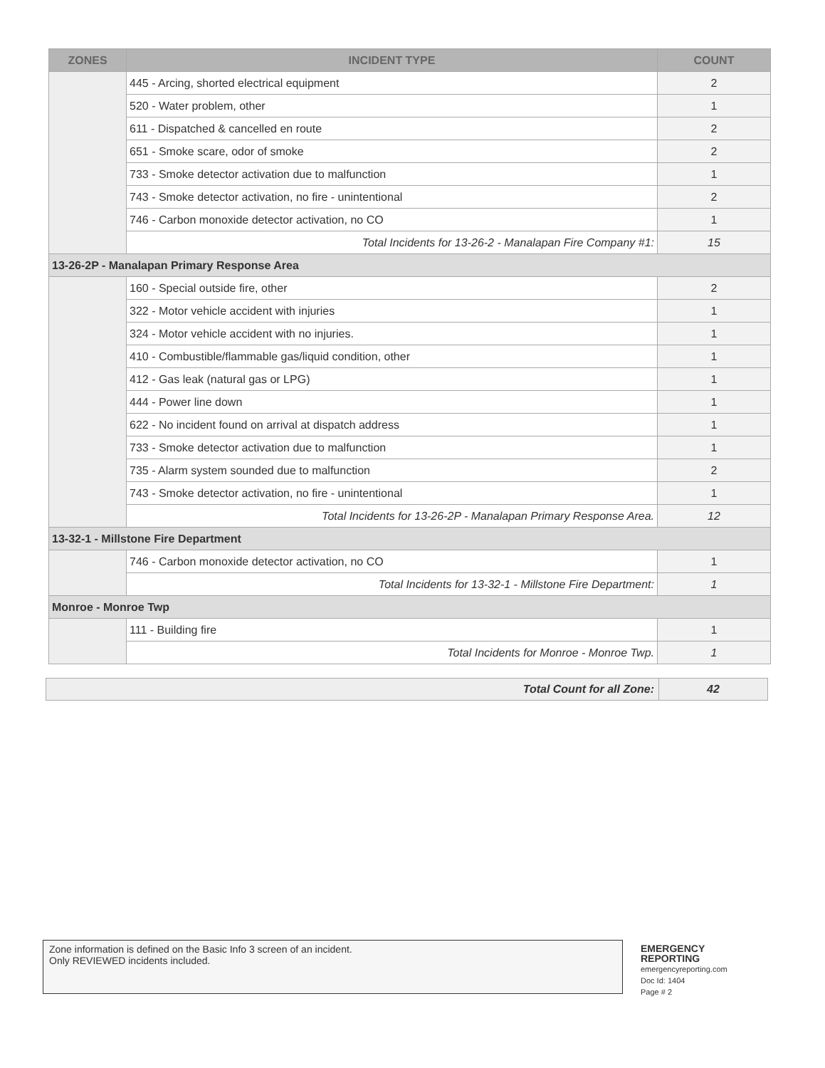| ZONES | INCIDENT TYPE | COUNT |
| --- | --- | --- |
| | 445 - Arcing, shorted electrical equipment | 2 |
| | 520 - Water problem, other | 1 |
| | 611 - Dispatched & cancelled en route | 2 |
| | 651 - Smoke scare, odor of smoke | 2 |
| | 733 - Smoke detector activation due to malfunction | 1 |
| | 743 - Smoke detector activation, no fire - unintentional | 2 |
| | 746 - Carbon monoxide detector activation, no CO | 1 |
| | Total Incidents for 13-26-2 - Manalapan Fire Company #1: | 15 |
| 13-26-2P - Manalapan Primary Response Area | | |
| | 160 - Special outside fire, other | 2 |
| | 322 - Motor vehicle accident with injuries | 1 |
| | 324 - Motor vehicle accident with no injuries. | 1 |
| | 410 - Combustible/flammable gas/liquid condition, other | 1 |
| | 412 - Gas leak (natural gas or LPG) | 1 |
| | 444 - Power line down | 1 |
| | 622 - No incident found on arrival at dispatch address | 1 |
| | 733 - Smoke detector activation due to malfunction | 1 |
| | 735 - Alarm system sounded due to malfunction | 2 |
| | 743 - Smoke detector activation, no fire - unintentional | 1 |
| | Total Incidents for 13-26-2P - Manalapan Primary Response Area. | 12 |
| 13-32-1 - Millstone Fire Department | | |
| | 746 - Carbon monoxide detector activation, no CO | 1 |
| | Total Incidents for 13-32-1 - Millstone Fire Department: | 1 |
| Monroe - Monroe Twp | | |
| | 111 - Building fire | 1 |
| | Total Incidents for Monroe - Monroe Twp. | 1 |
| Total Count for all Zone: | 42 |
Zone information is defined on the Basic Info 3 screen of an incident.
Only REVIEWED incidents included.
EMERGENCY
REPORTING
emergencyreporting.com
Doc Id: 1404
Page # 2